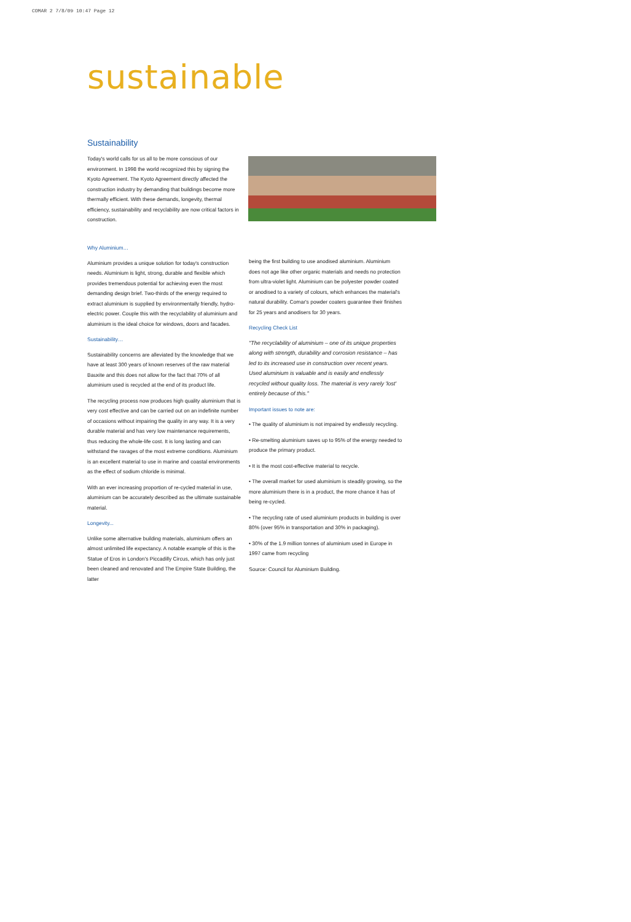COMAR 2 7/8/09 10:47 Page 12
sustainable
Sustainability
Today's world calls for us all to be more conscious of our environment. In 1998 the world recognized this by signing the Kyoto Agreement. The Kyoto Agreement directly affected the construction industry by demanding that buildings become more thermally efficient. With these demands, longevity, thermal efficiency, sustainability and recyclability are now critical factors in construction.
Why Aluminium…
Aluminium provides a unique solution for today's construction needs. Aluminium is light, strong, durable and flexible which provides tremendous potential for achieving even the most demanding design brief. Two-thirds of the energy required to extract aluminium is supplied by environmentally friendly, hydro-electric power. Couple this with the recyclability of aluminium and aluminium is the ideal choice for windows, doors and facades.
Sustainability…
Sustainability concerns are alleviated by the knowledge that we have at least 300 years of known reserves of the raw material Bauxite and this does not allow for the fact that 70% of all aluminium used is recycled at the end of its product life.
The recycling process now produces high quality aluminium that is very cost effective and can be carried out on an indefinite number of occasions without impairing the quality in any way. It is a very durable material and has very low maintenance requirements, thus reducing the whole-life cost. It is long lasting and can withstand the ravages of the most extreme conditions. Aluminium is an excellent material to use in marine and coastal environments as the effect of sodium chloride is minimal.
With an ever increasing proportion of re-cycled material in use, aluminium can be accurately described as the ultimate sustainable material.
Longevity...
Unlike some alternative building materials, aluminium offers an almost unlimited life expectancy. A notable example of this is the Statue of Eros in London's Piccadilly Circus, which has only just been cleaned and renovated and The Empire State Building, the latter
being the first building to use anodised aluminium. Aluminium does not age like other organic materials and needs no protection from ultra-violet light. Aluminium can be polyester powder coated or anodised to a variety of colours, which enhances the material's natural durability. Comar's powder coaters guarantee their finishes for 25 years and anodisers for 30 years.
Recycling Check List
"The recyclability of aluminium – one of its unique properties along with strength, durability and corrosion resistance – has led to its increased use in construction over recent years. Used aluminium is valuable and is easily and endlessly recycled without quality loss. The material is very rarely 'lost' entirely because of this."
Important issues to note are:
• The quality of aluminium is not impaired by endlessly recycling.
• Re-smelting aluminium saves up to 95% of the energy needed to produce the primary product.
• It is the most cost-effective material to recycle.
• The overall market for used aluminium is steadily growing, so the more aluminium there is in a product, the more chance it has of being re-cycled.
• The recycling rate of used aluminium products in building is over 80% (over 95% in transportation and 30% in packaging).
• 30% of the 1.9 million tonnes of aluminium used in Europe in 1997 came from recycling
Source: Council for Aluminium Building.